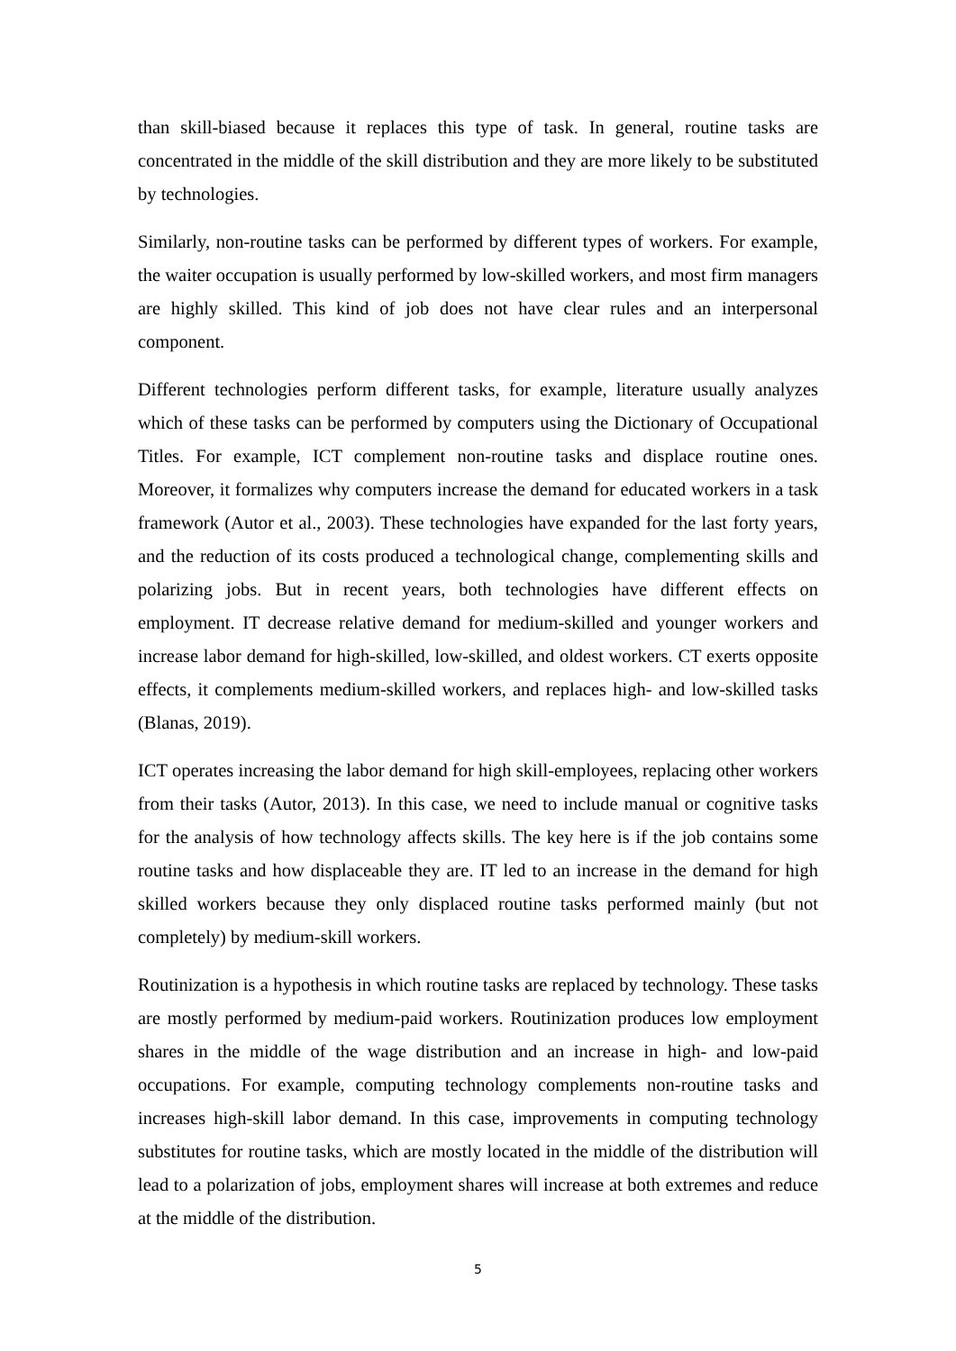than skill-biased because it replaces this type of task. In general, routine tasks are concentrated in the middle of the skill distribution and they are more likely to be substituted by technologies.
Similarly, non-routine tasks can be performed by different types of workers. For example, the waiter occupation is usually performed by low-skilled workers, and most firm managers are highly skilled. This kind of job does not have clear rules and an interpersonal component.
Different technologies perform different tasks, for example, literature usually analyzes which of these tasks can be performed by computers using the Dictionary of Occupational Titles. For example, ICT complement non-routine tasks and displace routine ones. Moreover, it formalizes why computers increase the demand for educated workers in a task framework (Autor et al., 2003). These technologies have expanded for the last forty years, and the reduction of its costs produced a technological change, complementing skills and polarizing jobs. But in recent years, both technologies have different effects on employment. IT decrease relative demand for medium-skilled and younger workers and increase labor demand for high-skilled, low-skilled, and oldest workers. CT exerts opposite effects, it complements medium-skilled workers, and replaces high- and low-skilled tasks (Blanas, 2019).
ICT operates increasing the labor demand for high skill-employees, replacing other workers from their tasks (Autor, 2013). In this case, we need to include manual or cognitive tasks for the analysis of how technology affects skills. The key here is if the job contains some routine tasks and how displaceable they are. IT led to an increase in the demand for high skilled workers because they only displaced routine tasks performed mainly (but not completely) by medium-skill workers.
Routinization is a hypothesis in which routine tasks are replaced by technology. These tasks are mostly performed by medium-paid workers. Routinization produces low employment shares in the middle of the wage distribution and an increase in high- and low-paid occupations. For example, computing technology complements non-routine tasks and increases high-skill labor demand. In this case, improvements in computing technology substitutes for routine tasks, which are mostly located in the middle of the distribution will lead to a polarization of jobs, employment shares will increase at both extremes and reduce at the middle of the distribution.
5